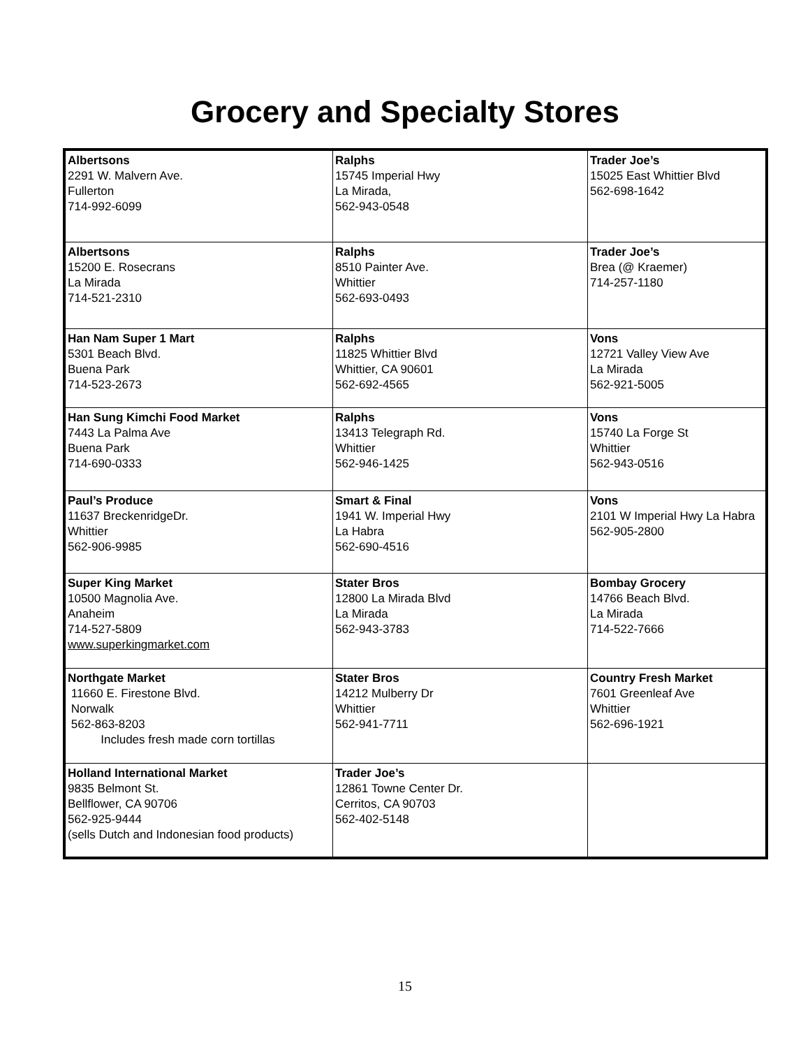Grocery and Specialty Stores
| Albertsons 2291 W. Malvern Ave. Fullerton 714-992-6099 | Ralphs 15745 Imperial Hwy La Mirada, 562-943-0548 | Trader Joe’s 15025 East Whittier Blvd 562-698-1642 |
| Albertsons 15200 E. Rosecrans La Mirada 714-521-2310 | Ralphs 8510 Painter Ave. Whittier 562-693-0493 | Trader Joe’s Brea (@ Kraemer) 714-257-1180 |
| Han Nam Super 1 Mart 5301 Beach Blvd. Buena Park 714-523-2673 | Ralphs 11825 Whittier Blvd Whittier, CA 90601 562-692-4565 | Vons 12721 Valley View Ave La Mirada 562-921-5005 |
| Han Sung Kimchi Food Market 7443 La Palma Ave Buena Park 714-690-0333 | Ralphs 13413 Telegraph Rd. Whittier 562-946-1425 | Vons 15740 La Forge St Whittier 562-943-0516 |
| Paul’s Produce 11637 BreckenridgeDr. Whittier 562-906-9985 | Smart & Final 1941 W. Imperial Hwy La Habra 562-690-4516 | Vons 2101 W Imperial Hwy La Habra 562-905-2800 |
| Super King Market 10500 Magnolia Ave. Anaheim 714-527-5809 www.superkingmarket.com | Stater Bros 12800 La Mirada Blvd La Mirada 562-943-3783 | Bombay Grocery 14766 Beach Blvd. La Mirada 714-522-7666 |
| Northgate Market 11660 E. Firestone Blvd. Norwalk 562-863-8203 Includes fresh made corn tortillas | Stater Bros 14212 Mulberry Dr Whittier 562-941-7711 | Country Fresh Market 7601 Greenleaf Ave Whittier 562-696-1921 |
| Holland International Market 9835 Belmont St. Bellflower, CA 90706 562-925-9444 (sells Dutch and Indonesian food products) | Trader Joe’s 12861 Towne Center Dr. Cerritos, CA 90703 562-402-5148 | |
15